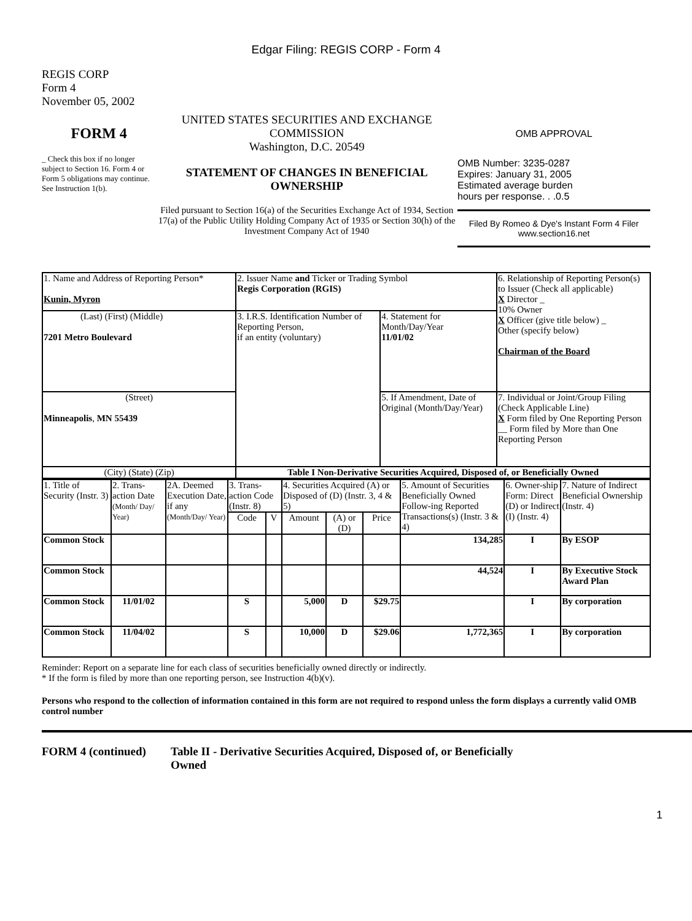Edgar Filing: REGIS CORP - Form 4
REGIS CORP
Form 4
November 05, 2002
FORM 4
_ Check this box if no longer subject to Section 16. Form 4 or Form 5 obligations may continue. See Instruction 1(b).
UNITED STATES SECURITIES AND EXCHANGE COMMISSION
Washington, D.C. 20549
STATEMENT OF CHANGES IN BENEFICIAL OWNERSHIP
Filed pursuant to Section 16(a) of the Securities Exchange Act of 1934, Section 17(a) of the Public Utility Holding Company Act of 1935 or Section 30(h) of the Investment Company Act of 1940
OMB APPROVAL
OMB Number: 3235-0287
Expires: January 31, 2005
Estimated average burden
hours per response. . .0.5
Filed By Romeo & Dye's Instant Form 4 Filer
www.section16.net
| 1. Name and Address of Reporting Person* Kunin, Myron | 2. Issuer Name and Ticker or Trading Symbol Regis Corporation (RGIS) | | 6. Relationship of Reporting Person(s) to Issuer (Check all applicable) X Director _ 10% Owner X Officer (give title below) _ Other (specify below) Chairman of the Board |
| (Last) (First) (Middle) 7201 Metro Boulevard | 3. I.R.S. Identification Number of Reporting Person, if an entity (voluntary) | 4. Statement for Month/Day/Year 11/01/02 | |
| (Street) Minneapolis , MN 55439 | | 5. If Amendment, Date of Original (Month/Day/Year) | 7. Individual or Joint/Group Filing (Check Applicable Line) X Form filed by One Reporting Person __ Form filed by More than One Reporting Person |
| (City) (State) (Zip) | Table I Non-Derivative Securities Acquired, Disposed of, or Beneficially Owned | | |
| 1. Title of Security (Instr. 3) | 2. Trans-action Date (Month/ Day/ Year) | 2A. Deemed Execution Date, if any (Month/Day/ Year) | 3. Trans-action Code (Instr. 8) | | 4. Securities Acquired (A) or Disposed of (D) (Instr. 3, 4 & 5) | | | 5. Amount of Securities Beneficially Owned Follow-ing Reported Transactions(s) (Instr. 3 & 4) | 6. Owner-ship Form: Direct (D) or Indirect (I) (Instr. 4) | 7. Nature of Indirect Beneficial Ownership (Instr. 4) |
| | | | Code | V | Amount | (A) or (D) | Price | | | |
| Common Stock | | | | | | | | 134,285 | I | By ESOP |
| Common Stock | | | | | | | | 44,524 | I | By Executive Stock Award Plan |
| Common Stock | 11/01/02 | | S | | 5,000 | D | $29.75 | | I | By corporation |
| Common Stock | 11/04/02 | | S | | 10,000 | D | $29.06 | 1,772,365 | I | By corporation |
Reminder: Report on a separate line for each class of securities beneficially owned directly or indirectly.
* If the form is filed by more than one reporting person, see Instruction 4(b)(v).
Persons who respond to the collection of information contained in this form are not required to respond unless the form displays a currently valid OMB control number
FORM 4 (continued) Table II - Derivative Securities Acquired, Disposed of, or Beneficially Owned
1